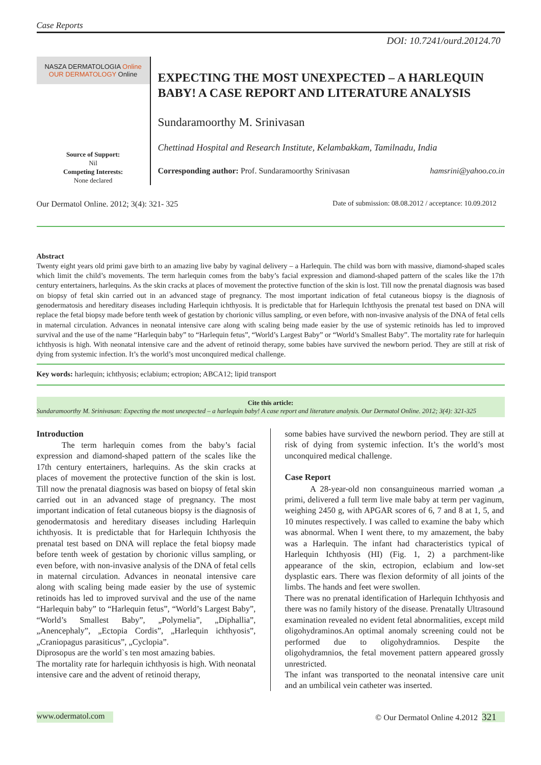Case Reports
DOI: 10.7241/ourd.20124.70
NASZA DERMATOLOGIA Online
OUR DERMATOLOGY Online
Source of Support:
Nil
Competing Interests:
None declared
EXPECTING THE MOST UNEXPECTED – A HARLEQUIN BABY! A CASE REPORT AND LITERATURE ANALYSIS
Sundaramoorthy M. Srinivasan
Chettinad Hospital and Research Institute, Kelambakkam, Tamilnadu, India
Corresponding author: Prof. Sundaramoorthy Srinivasan hamsrini@yahoo.co.in
Our Dermatol Online. 2012; 3(4): 321- 325 Date of submission: 08.08.2012 / acceptance: 10.09.2012
Abstract
Twenty eight years old primi gave birth to an amazing live baby by vaginal delivery – a Harlequin. The child was born with massive, diamond-shaped scales which limit the child’s movements. The term harlequin comes from the baby’s facial expression and diamond-shaped pattern of the scales like the 17th century entertainers, harlequins. As the skin cracks at places of movement the protective function of the skin is lost. Till now the prenatal diagnosis was based on biopsy of fetal skin carried out in an advanced stage of pregnancy. The most important indication of fetal cutaneous biopsy is the diagnosis of genodermatosis and hereditary diseases including Harlequin ichthyosis. It is predictable that for Harlequin Ichthyosis the prenatal test based on DNA will replace the fetal biopsy made before tenth week of gestation by chorionic villus sampling, or even before, with non-invasive analysis of the DNA of fetal cells in maternal circulation. Advances in neonatal intensive care along with scaling being made easier by the use of systemic retinoids has led to improved survival and the use of the name “Harlequin baby” to “Harlequin fetus”, “World’s Largest Baby” or “World’s Smallest Baby”. The mortality rate for harlequin ichthyosis is high. With neonatal intensive care and the advent of retinoid therapy, some babies have survived the newborn period. They are still at risk of dying from systemic infection. It’s the world’s most unconquired medical challenge.
Key words: harlequin; ichthyosis; eclabium; ectropion; ABCA12; lipid transport
Cite this article:
Sundaramoorthy M. Srinivasan: Expecting the most unexpected – a harlequin baby! A case report and literature analysis. Our Dermatol Online. 2012; 3(4): 321-325
Introduction
   The term harlequin comes from the baby’s facial expression and diamond-shaped pattern of the scales like the 17th century entertainers, harlequins. As the skin cracks at places of movement the protective function of the skin is lost. Till now the prenatal diagnosis was based on biopsy of fetal skin carried out in an advanced stage of pregnancy. The most important indication of fetal cutaneous biopsy is the diagnosis of genodermatosis and hereditary diseases including Harlequin ichthyosis. It is predictable that for Harlequin Ichthyosis the prenatal test based on DNA will replace the fetal biopsy made before tenth week of gestation by chorionic villus sampling, or even before, with non-invasive analysis of the DNA of fetal cells in maternal circulation. Advances in neonatal intensive care along with scaling being made easier by the use of systemic retinoids has led to improved survival and the use of the name “Harlequin baby” to “Harlequin fetus”, “World’s Largest Baby”, “World’s Smallest Baby”, „Polymelia”, „Diphallia”, „Anencephaly”, „Ectopia Cordis”, „Harlequin ichthyosis”, „Craniopagus parasiticus”, „Cyclopia”.
Diprosopus are the world`s ten most amazing babies.
The mortality rate for harlequin ichthyosis is high. With neonatal intensive care and the advent of retinoid therapy,
some babies have survived the newborn period. They are still at risk of dying from systemic infection. It’s the world’s most unconquired medical challenge.
Case Report
   A 28-year-old non consanguineous married woman ,a primi, delivered a full term live male baby at term per vaginum, weighing 2450 g, with APGAR scores of 6, 7 and 8 at 1, 5, and 10 minutes respectively. I was called to examine the baby which was abnormal. When I went there, to my amazement, the baby was a Harlequin. The infant had characteristics typical of Harlequin Ichthyosis (HI) (Fig. 1, 2) a parchment-like appearance of the skin, ectropion, eclabium and low-set dysplastic ears. There was flexion deformity of all joints of the limbs. The hands and feet were swollen.
There was no prenatal identification of Harlequin Ichthyosis and there was no family history of the disease. Prenatally Ultrasound examination revealed no evident fetal abnormalities, except mild oligohydraminos.An optimal anomaly screening could not be performed due to oligohydramnios. Despite the oligohydramnios, the fetal movement pattern appeared grossly unrestricted.
The infant was transported to the neonatal intensive care unit and an umbilical vein catheter was inserted.
www.odermatol.com © Our Dermatol Online 4.2012 321